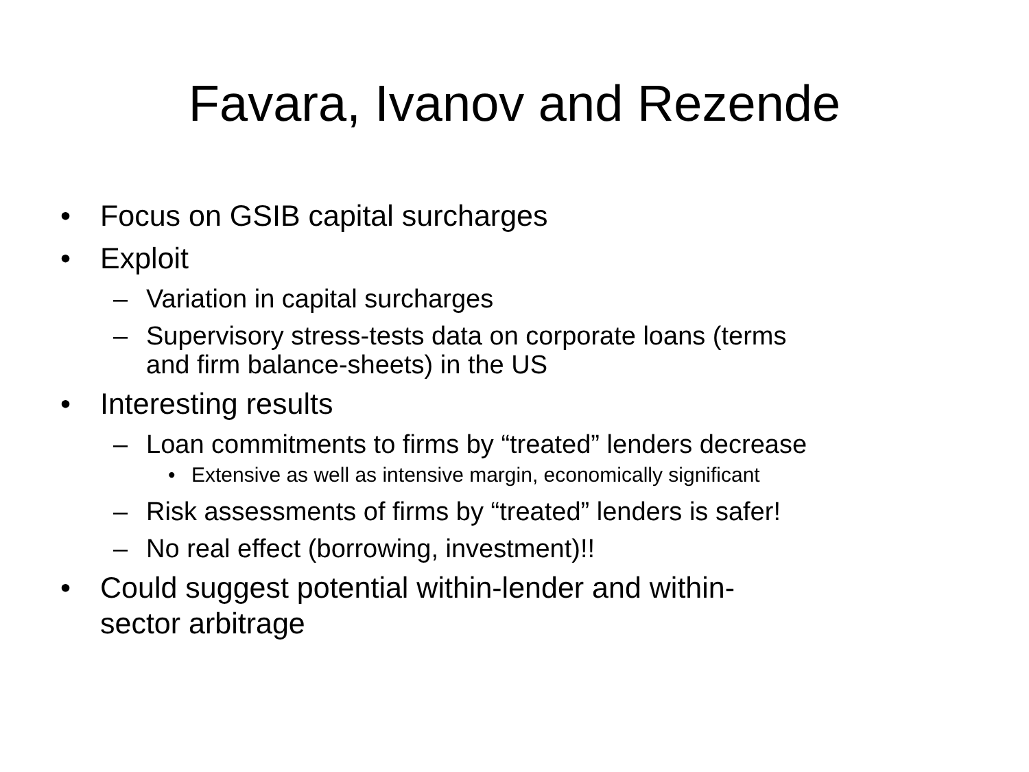Favara, Ivanov and Rezende
• Focus on GSIB capital surcharges
• Exploit
– Variation in capital surcharges
– Supervisory stress-tests data on corporate loans (terms
and firm balance-sheets) in the US
• Interesting results
– Loan commitments to firms by “treated” lenders decrease
• Extensive as well as intensive margin, economically significant
– Risk assessments of firms by “treated” lenders is safer!
– No real effect (borrowing, investment)!!
• Could suggest potential within-lender and within-
sector arbitrage